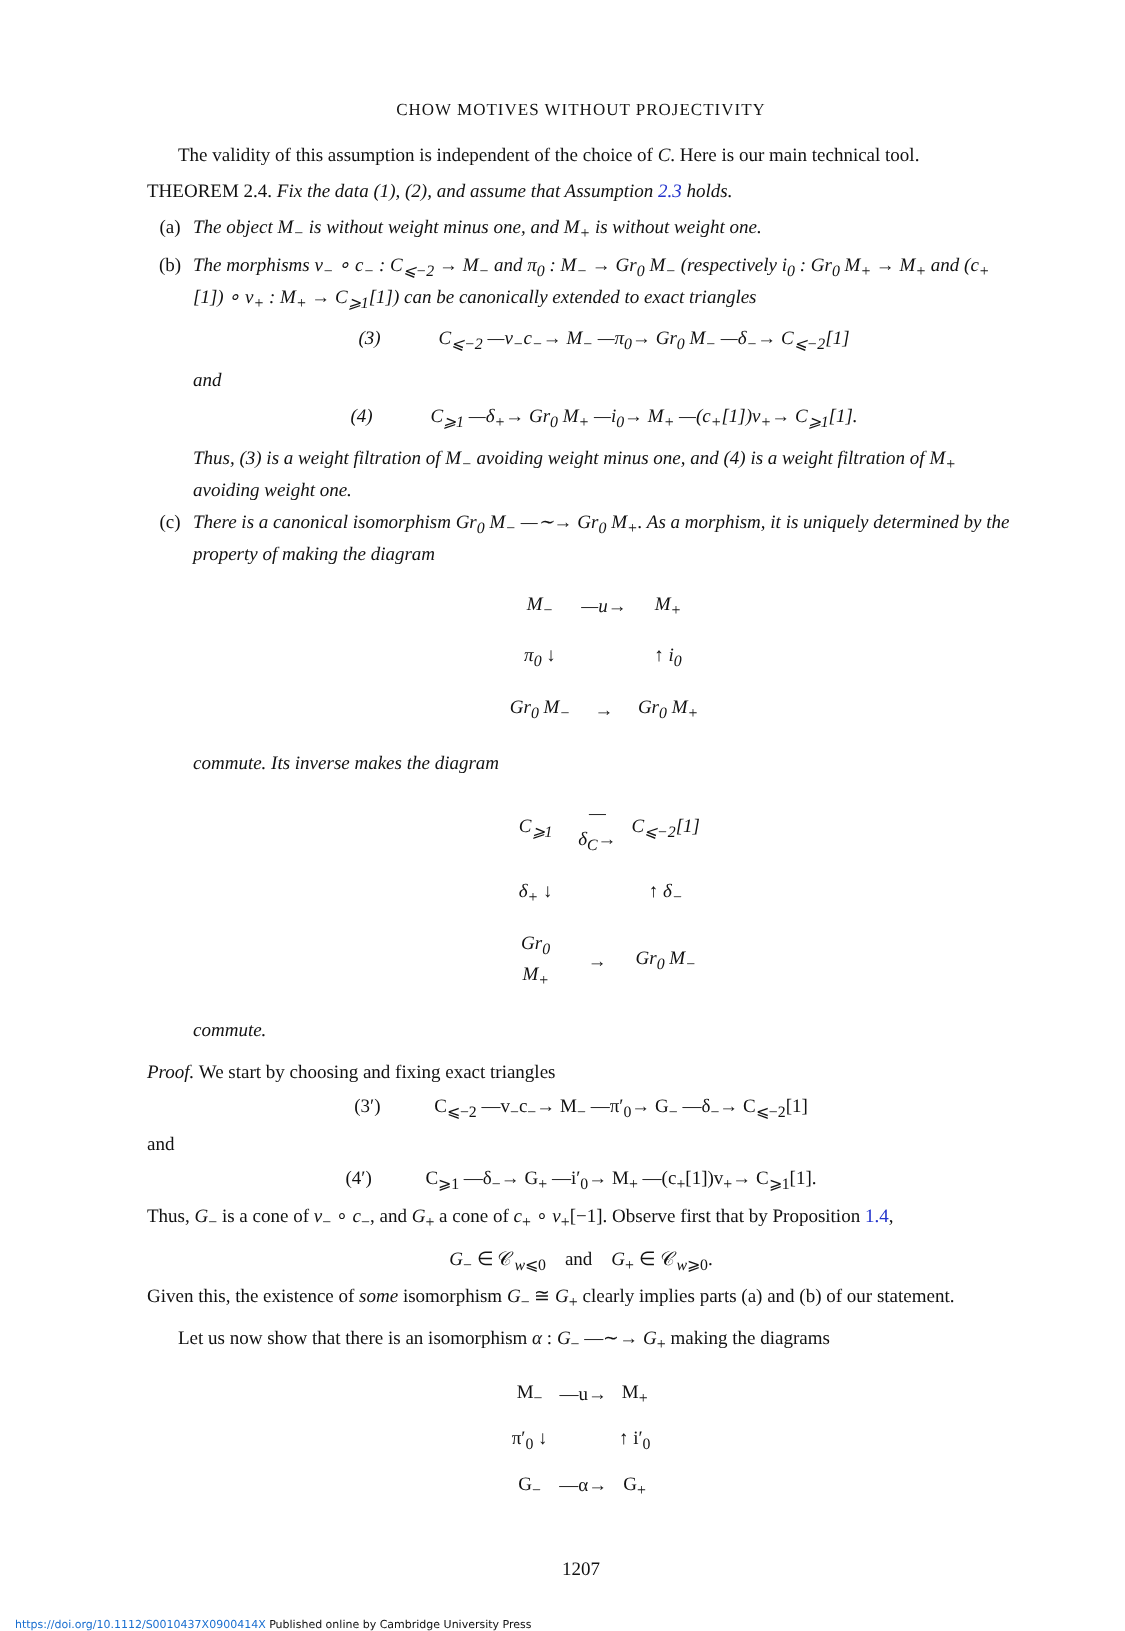CHOW MOTIVES WITHOUT PROJECTIVITY
The validity of this assumption is independent of the choice of C. Here is our main technical tool.
THEOREM 2.4. Fix the data (1), (2), and assume that Assumption 2.3 holds.
(a) The object M<sub>−</sub> is without weight minus one, and M<sub>+</sub> is without weight one.
(b) The morphisms v<sub>−</sub> ∘ c<sub>−</sub> : C<sub>⩽−2</sub> → M<sub>−</sub> and π<sub>0</sub> : M<sub>−</sub> → Gr<sub>0</sub> M<sub>−</sub> (respectively i<sub>0</sub> : Gr<sub>0</sub> M<sub>+</sub> → M<sub>+</sub> and (c<sub>+</sub>[1]) ∘ v<sub>+</sub> : M<sub>+</sub> → C<sub>⩾1</sub>[1]) can be canonically extended to exact triangles
(3) C<sub>⩽−2</sub> —v<sub>−</sub>c<sub>−</sub>→ M<sub>−</sub> —π<sub>0</sub>→ Gr<sub>0</sub> M<sub>−</sub> —δ<sub>−</sub>→ C<sub>⩽−2</sub>[1]
and
(4) C<sub>⩾1</sub> —δ<sub>+</sub>→ Gr<sub>0</sub> M<sub>+</sub> —i<sub>0</sub>→ M<sub>+</sub> —(c<sub>+</sub>[1])v<sub>+</sub>→ C<sub>⩾1</sub>[1].
Thus, (3) is a weight filtration of M<sub>−</sub> avoiding weight minus one, and (4) is a weight filtration of M<sub>+</sub> avoiding weight one.
(c) There is a canonical isomorphism Gr<sub>0</sub> M<sub>−</sub> —∼→ Gr<sub>0</sub> M<sub>+</sub>. As a morphism, it is uniquely determined by the property of making the diagram
| M<sub>−</sub> | —u→ | M<sub>+</sub> |
| π<sub>0</sub> ↓ | | ↑ i<sub>0</sub> |
| Gr<sub>0</sub> M<sub>−</sub> | → | Gr<sub>0</sub> M<sub>+</sub> |
commute. Its inverse makes the diagram
| C<sub>⩾1</sub> | —δ<sub>C</sub>→ | C<sub>⩽−2</sub>[1] |
| δ<sub>+</sub> ↓ | | ↑ δ<sub>−</sub> |
| Gr<sub>0</sub> M<sub>+</sub> | → | Gr<sub>0</sub> M<sub>−</sub> |
commute.
Proof. We start by choosing and fixing exact triangles
(3′) C<sub>⩽−2</sub> —v<sub>−</sub>c<sub>−</sub>→ M<sub>−</sub> —π′<sub>0</sub>→ G<sub>−</sub> —δ<sub>−</sub>→ C<sub>⩽−2</sub>[1]
and
(4′) C<sub>⩾1</sub> —δ<sub>−</sub>→ G<sub>+</sub> —i′<sub>0</sub>→ M<sub>+</sub> —(c<sub>+</sub>[1])v<sub>+</sub>→ C<sub>⩾1</sub>[1].
Thus, G<sub>−</sub> is a cone of v<sub>−</sub> ∘ c<sub>−</sub>, and G<sub>+</sub> a cone of c<sub>+</sub> ∘ v<sub>+</sub>[−1]. Observe first that by Proposition 1.4,
G<sub>−</sub> ∈ 𝒞<sub>w⩽0</sub> and G<sub>+</sub> ∈ 𝒞<sub>w⩾0</sub>.
Given this, the existence of some isomorphism G<sub>−</sub> ≅ G<sub>+</sub> clearly implies parts (a) and (b) of our statement.
Let us now show that there is an isomorphism α : G<sub>−</sub> —∼→ G<sub>+</sub> making the diagrams
| M<sub>−</sub> | —u→ | M<sub>+</sub> |
| π′<sub>0</sub> ↓ | | ↑ i′<sub>0</sub> |
| G<sub>−</sub> | —α→ | G<sub>+</sub> |
1207
https://doi.org/10.1112/S0010437X0900414X Published online by Cambridge University Press